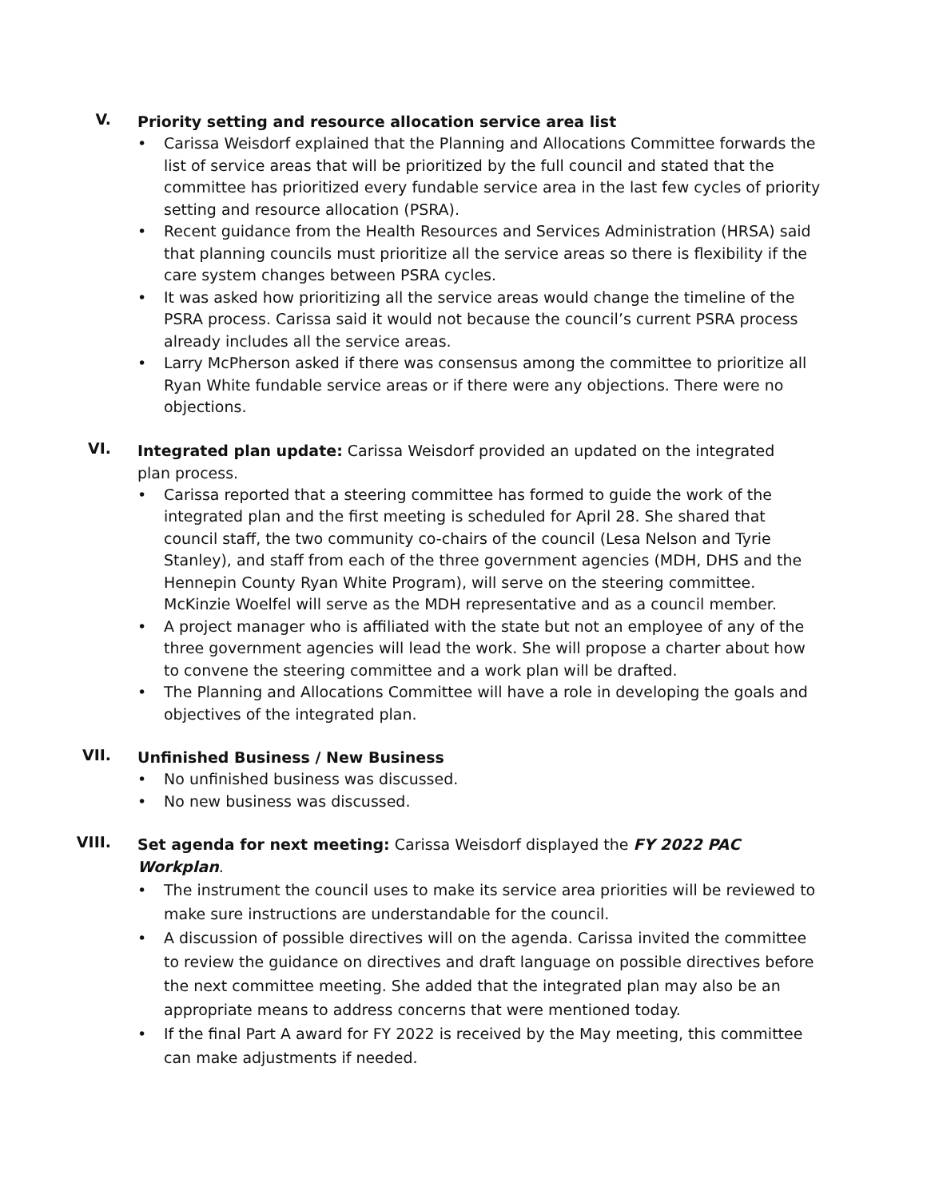V.
Priority setting and resource allocation service area list
• Carissa Weisdorf explained that the Planning and Allocations Committee forwards the list of service areas that will be prioritized by the full council and stated that the committee has prioritized every fundable service area in the last few cycles of priority setting and resource allocation (PSRA).
• Recent guidance from the Health Resources and Services Administration (HRSA) said that planning councils must prioritize all the service areas so there is flexibility if the care system changes between PSRA cycles.
• It was asked how prioritizing all the service areas would change the timeline of the PSRA process. Carissa said it would not because the council’s current PSRA process already includes all the service areas.
• Larry McPherson asked if there was consensus among the committee to prioritize all Ryan White fundable service areas or if there were any objections. There were no objections.
VI.
Integrated plan update: Carissa Weisdorf provided an updated on the integrated plan process.
• Carissa reported that a steering committee has formed to guide the work of the integrated plan and the first meeting is scheduled for April 28. She shared that council staff, the two community co-chairs of the council (Lesa Nelson and Tyrie Stanley), and staff from each of the three government agencies (MDH, DHS and the Hennepin County Ryan White Program), will serve on the steering committee. McKinzie Woelfel will serve as the MDH representative and as a council member.
• A project manager who is affiliated with the state but not an employee of any of the three government agencies will lead the work. She will propose a charter about how to convene the steering committee and a work plan will be drafted.
• The Planning and Allocations Committee will have a role in developing the goals and objectives of the integrated plan.
VII.
Unfinished Business / New Business
• No unfinished business was discussed.
• No new business was discussed.
VIII.
Set agenda for next meeting: Carissa Weisdorf displayed the FY 2022 PAC Workplan.
• The instrument the council uses to make its service area priorities will be reviewed to make sure instructions are understandable for the council.
• A discussion of possible directives will on the agenda. Carissa invited the committee to review the guidance on directives and draft language on possible directives before the next committee meeting. She added that the integrated plan may also be an appropriate means to address concerns that were mentioned today.
• If the final Part A award for FY 2022 is received by the May meeting, this committee can make adjustments if needed.